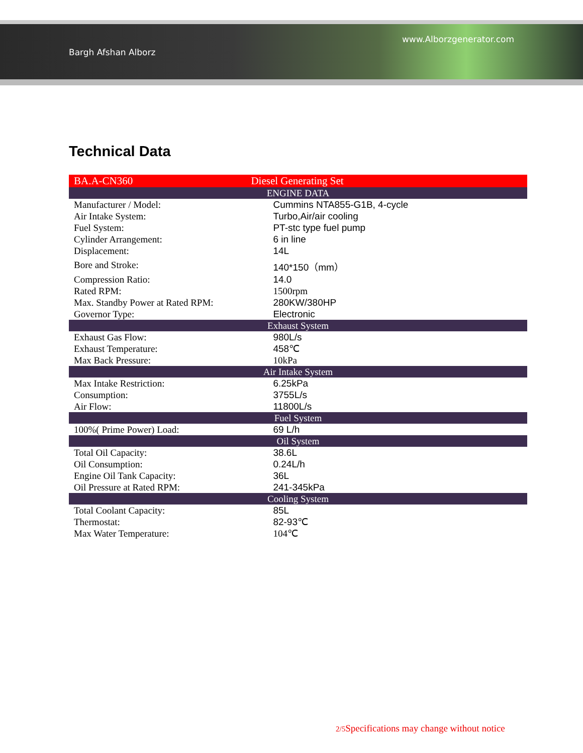Bargh Afshan Alborz www.Alborzgenerator.com
Technical Data
| BA.A-CN360 | Diesel Generating Set |
| ENGINE DATA | |
| Manufacturer / Model: | Cummins NTA855-G1B, 4-cycle |
| Air Intake System: | Turbo,Air/air cooling |
| Fuel System: | PT-stc type fuel pump |
| Cylinder Arrangement: | 6 in line |
| Displacement: | 14L |
| Bore and Stroke: | 140*150（mm） |
| Compression Ratio: | 14.0 |
| Rated RPM: | 1500rpm |
| Max. Standby Power at Rated RPM: | 280KW/380HP |
| Governor Type: | Electronic |
| Exhaust System | |
| Exhaust Gas Flow: | 980L/s |
| Exhaust Temperature: | 458℃ |
| Max Back Pressure: | 10kPa |
| Air Intake System | |
| Max Intake Restriction: | 6.25kPa |
| Consumption: | 3755L/s |
| Air Flow: | 11800L/s |
| Fuel System | |
| 100%( Prime Power) Load: | 69 L/h |
| Oil System | |
| Total Oil Capacity: | 38.6L |
| Oil Consumption: | 0.24L/h |
| Engine Oil Tank Capacity: | 36L |
| Oil Pressure at Rated RPM: | 241-345kPa |
| Cooling System | |
| Total Coolant Capacity: | 85L |
| Thermostat: | 82-93℃ |
| Max Water Temperature: | 104℃ |
2/5 Specifications may change without notice